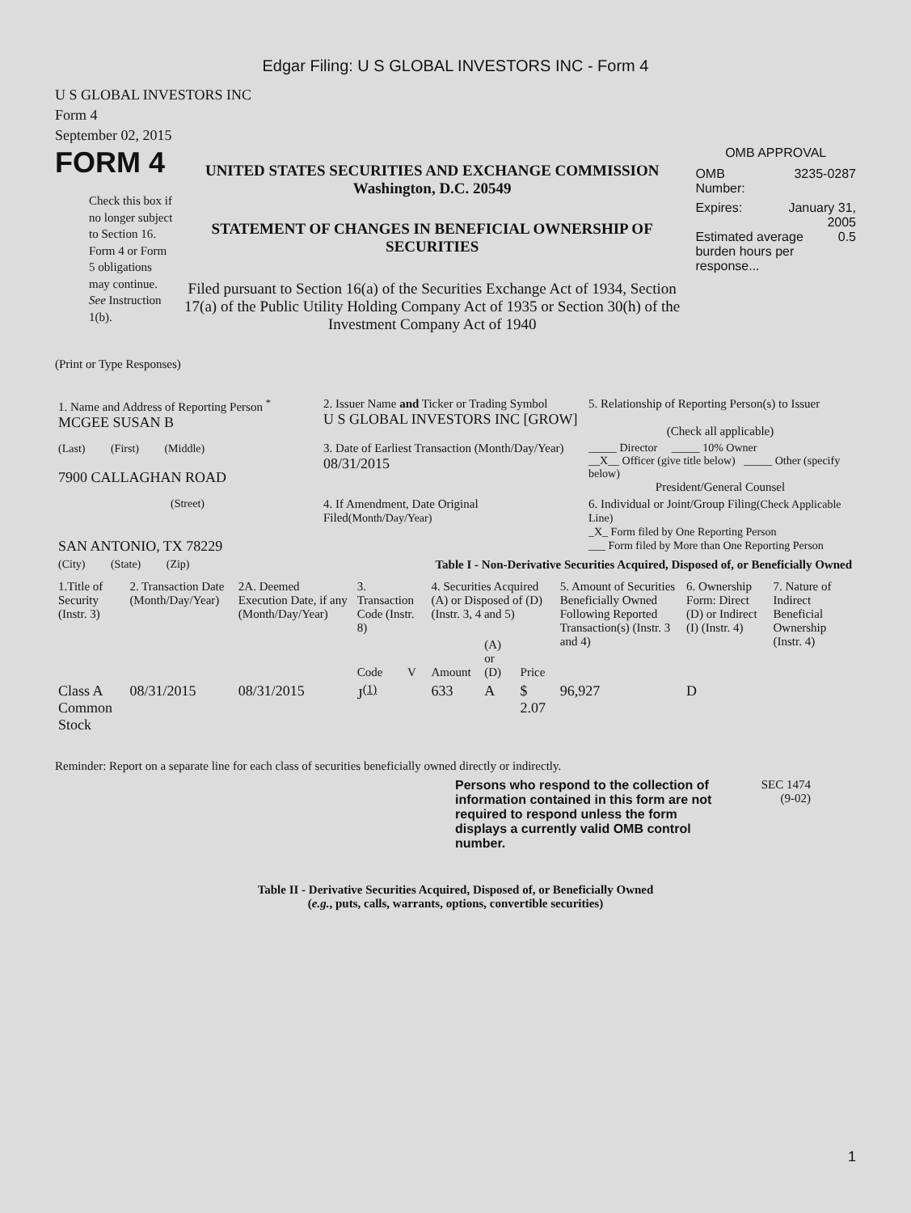Edgar Filing: U S GLOBAL INVESTORS INC - Form 4
U S GLOBAL INVESTORS INC
Form 4
September 02, 2015
FORM 4
Check this box if no longer subject to Section 16. Form 4 or Form 5 obligations may continue. See Instruction 1(b).
UNITED STATES SECURITIES AND EXCHANGE COMMISSION
Washington, D.C. 20549
STATEMENT OF CHANGES IN BENEFICIAL OWNERSHIP OF SECURITIES
Filed pursuant to Section 16(a) of the Securities Exchange Act of 1934, Section 17(a) of the Public Utility Holding Company Act of 1935 or Section 30(h) of the Investment Company Act of 1940
OMB APPROVAL
OMB
Number: 3235-0287
Expires: January 31,
2005
Estimated average burden hours per response... 0.5
(Print or Type Responses)
| 1. Name and Address of Reporting Person <sup>*</sup> MCGEE SUSAN B | 2. Issuer Name and Ticker or Trading Symbol U S GLOBAL INVESTORS INC [GROW] | 5. Relationship of Reporting Person(s) to Issuer (Check all applicable) |
| (Last) (First) (Middle) 7900 CALLAGHAN ROAD | 3. Date of Earliest Transaction (Month/Day/Year) 08/31/2015 | _____ Director _____ 10% Owner __X__ Officer (give title below) _____ Other (specify below) President/General Counsel |
| (Street) SAN ANTONIO, TX 78229 | 4. If Amendment, Date Original Filed (Month/Day/Year) | 6. Individual or Joint/Group Filing (Check Applicable Line) _X_ Form filed by One Reporting Person ___ Form filed by More than One Reporting Person |
| (City) (State) (Zip) | Table I - Non-Derivative Securities Acquired, Disposed of, or Beneficially Owned | |
| 1.Title of Security (Instr. 3) | 2. Transaction Date (Month/Day/Year) | 2A. Deemed Execution Date, if any (Month/Day/Year) | 3. Transaction Code (Instr. 8) | | 4. Securities Acquired (A) or Disposed of (D) (Instr. 3, 4 and 5) | | | 5. Amount of Securities Beneficially Owned Following Reported Transaction(s) (Instr. 3 and 4) | 6. Ownership Form: Direct (D) or Indirect (I) (Instr. 4) | 7. Nature of Indirect Beneficial Ownership (Instr. 4) |
| --- | --- | --- | --- | --- | --- | --- | --- | --- | --- | --- |
| | | | Code | V | Amount | (A) or (D) | Price | | | |
| Class A Common Stock | 08/31/2015 | 08/31/2015 | J<sup>(1)</sup> | | 633 | A | $ 2.07 | 96,927 | D | |
Reminder: Report on a separate line for each class of securities beneficially owned directly or indirectly.
Persons who respond to the collection of information contained in this form are not required to respond unless the form displays a currently valid OMB control number.
SEC 1474
(9-02)
Table II - Derivative Securities Acquired, Disposed of, or Beneficially Owned
(e.g., puts, calls, warrants, options, convertible securities)
1